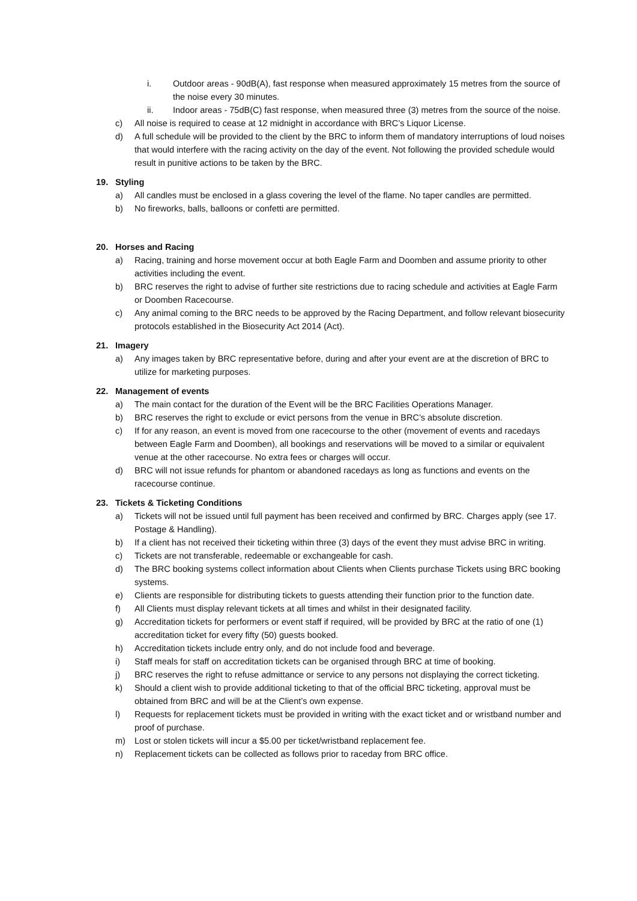i. Outdoor areas - 90dB(A), fast response when measured approximately 15 metres from the source of the noise every 30 minutes.
ii. Indoor areas - 75dB(C) fast response, when measured three (3) metres from the source of the noise.
c) All noise is required to cease at 12 midnight in accordance with BRC’s Liquor License.
d) A full schedule will be provided to the client by the BRC to inform them of mandatory interruptions of loud noises that would interfere with the racing activity on the day of the event. Not following the provided schedule would result in punitive actions to be taken by the BRC.
19. Styling
a) All candles must be enclosed in a glass covering the level of the flame. No taper candles are permitted.
b) No fireworks, balls, balloons or confetti are permitted.
20. Horses and Racing
a) Racing, training and horse movement occur at both Eagle Farm and Doomben and assume priority to other activities including the event.
b) BRC reserves the right to advise of further site restrictions due to racing schedule and activities at Eagle Farm or Doomben Racecourse.
c) Any animal coming to the BRC needs to be approved by the Racing Department, and follow relevant biosecurity protocols established in the Biosecurity Act 2014 (Act).
21. Imagery
a) Any images taken by BRC representative before, during and after your event are at the discretion of BRC to utilize for marketing purposes.
22. Management of events
a) The main contact for the duration of the Event will be the BRC Facilities Operations Manager.
b) BRC reserves the right to exclude or evict persons from the venue in BRC’s absolute discretion.
c) If for any reason, an event is moved from one racecourse to the other (movement of events and racedays between Eagle Farm and Doomben), all bookings and reservations will be moved to a similar or equivalent venue at the other racecourse. No extra fees or charges will occur.
d) BRC will not issue refunds for phantom or abandoned racedays as long as functions and events on the racecourse continue.
23. Tickets & Ticketing Conditions
a) Tickets will not be issued until full payment has been received and confirmed by BRC. Charges apply (see 17. Postage & Handling).
b) If a client has not received their ticketing within three (3) days of the event they must advise BRC in writing.
c) Tickets are not transferable, redeemable or exchangeable for cash.
d) The BRC booking systems collect information about Clients when Clients purchase Tickets using BRC booking systems.
e) Clients are responsible for distributing tickets to guests attending their function prior to the function date.
f) All Clients must display relevant tickets at all times and whilst in their designated facility.
g) Accreditation tickets for performers or event staff if required, will be provided by BRC at the ratio of one (1) accreditation ticket for every fifty (50) guests booked.
h) Accreditation tickets include entry only, and do not include food and beverage.
i) Staff meals for staff on accreditation tickets can be organised through BRC at time of booking.
j) BRC reserves the right to refuse admittance or service to any persons not displaying the correct ticketing.
k) Should a client wish to provide additional ticketing to that of the official BRC ticketing, approval must be obtained from BRC and will be at the Client’s own expense.
l) Requests for replacement tickets must be provided in writing with the exact ticket and or wristband number and proof of purchase.
m) Lost or stolen tickets will incur a $5.00 per ticket/wristband replacement fee.
n) Replacement tickets can be collected as follows prior to raceday from BRC office.